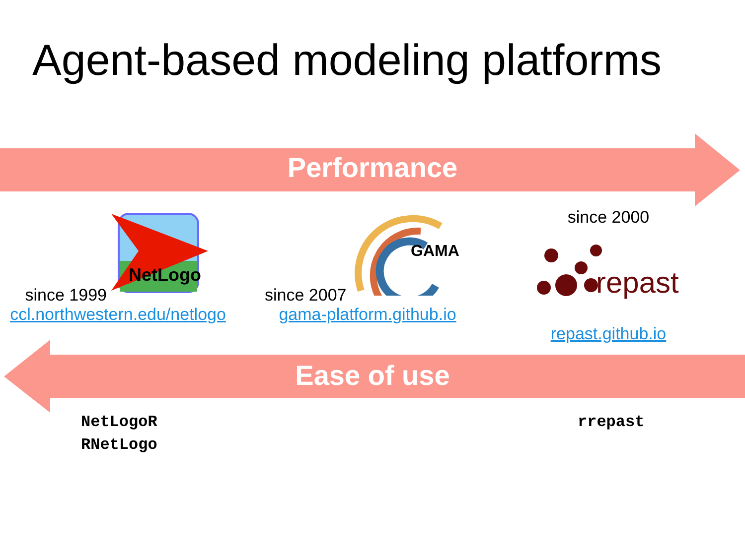Agent-based modeling platforms
Performance
Ease of use
since 1999
NetLogo
ccl.northwestern.edu/netlogo
since 2007
GAMA
gama-platform.github.io
since 2000
repast
repast.github.io
NetLogoR
RNetLogo
rrepast